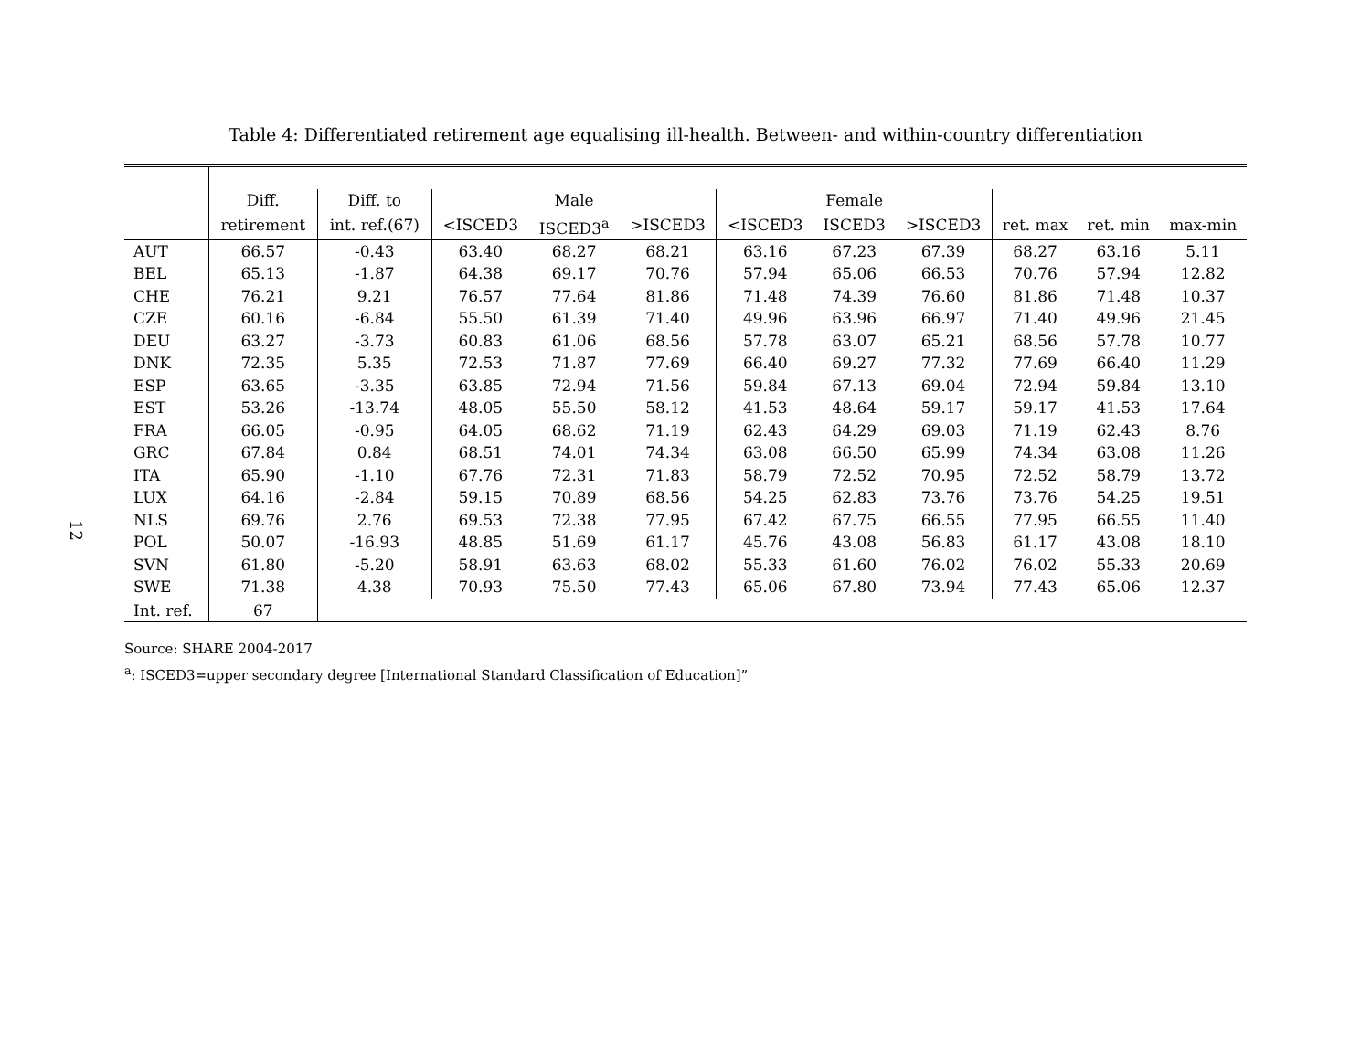12
Table 4: Differentiated retirement age equalising ill-health. Between- and within-country differentiation
| | Diff. | Diff. to | | Male | | | Female | | | | |
| --- | --- | --- | --- | --- | --- | --- | --- | --- | --- | --- | --- |
| | retirement | int. ref.(67) | <ISCED3 | ISCED3<sup>a</sup> | >ISCED3 | <ISCED3 | ISCED3 | >ISCED3 | ret. max | ret. min | max-min |
| AUT | 66.57 | -0.43 | 63.40 | 68.27 | 68.21 | 63.16 | 67.23 | 67.39 | 68.27 | 63.16 | 5.11 |
| BEL | 65.13 | -1.87 | 64.38 | 69.17 | 70.76 | 57.94 | 65.06 | 66.53 | 70.76 | 57.94 | 12.82 |
| CHE | 76.21 | 9.21 | 76.57 | 77.64 | 81.86 | 71.48 | 74.39 | 76.60 | 81.86 | 71.48 | 10.37 |
| CZE | 60.16 | -6.84 | 55.50 | 61.39 | 71.40 | 49.96 | 63.96 | 66.97 | 71.40 | 49.96 | 21.45 |
| DEU | 63.27 | -3.73 | 60.83 | 61.06 | 68.56 | 57.78 | 63.07 | 65.21 | 68.56 | 57.78 | 10.77 |
| DNK | 72.35 | 5.35 | 72.53 | 71.87 | 77.69 | 66.40 | 69.27 | 77.32 | 77.69 | 66.40 | 11.29 |
| ESP | 63.65 | -3.35 | 63.85 | 72.94 | 71.56 | 59.84 | 67.13 | 69.04 | 72.94 | 59.84 | 13.10 |
| EST | 53.26 | -13.74 | 48.05 | 55.50 | 58.12 | 41.53 | 48.64 | 59.17 | 59.17 | 41.53 | 17.64 |
| FRA | 66.05 | -0.95 | 64.05 | 68.62 | 71.19 | 62.43 | 64.29 | 69.03 | 71.19 | 62.43 | 8.76 |
| GRC | 67.84 | 0.84 | 68.51 | 74.01 | 74.34 | 63.08 | 66.50 | 65.99 | 74.34 | 63.08 | 11.26 |
| ITA | 65.90 | -1.10 | 67.76 | 72.31 | 71.83 | 58.79 | 72.52 | 70.95 | 72.52 | 58.79 | 13.72 |
| LUX | 64.16 | -2.84 | 59.15 | 70.89 | 68.56 | 54.25 | 62.83 | 73.76 | 73.76 | 54.25 | 19.51 |
| NLS | 69.76 | 2.76 | 69.53 | 72.38 | 77.95 | 67.42 | 67.75 | 66.55 | 77.95 | 66.55 | 11.40 |
| POL | 50.07 | -16.93 | 48.85 | 51.69 | 61.17 | 45.76 | 43.08 | 56.83 | 61.17 | 43.08 | 18.10 |
| SVN | 61.80 | -5.20 | 58.91 | 63.63 | 68.02 | 55.33 | 61.60 | 76.02 | 76.02 | 55.33 | 20.69 |
| SWE | 71.38 | 4.38 | 70.93 | 75.50 | 77.43 | 65.06 | 67.80 | 73.94 | 77.43 | 65.06 | 12.37 |
| Int. ref. | 67 | | | | | | | | | | |
Source: SHARE 2004-2017
<sup>a</sup>: ISCED3=upper secondary degree [International Standard Classification of Education]”